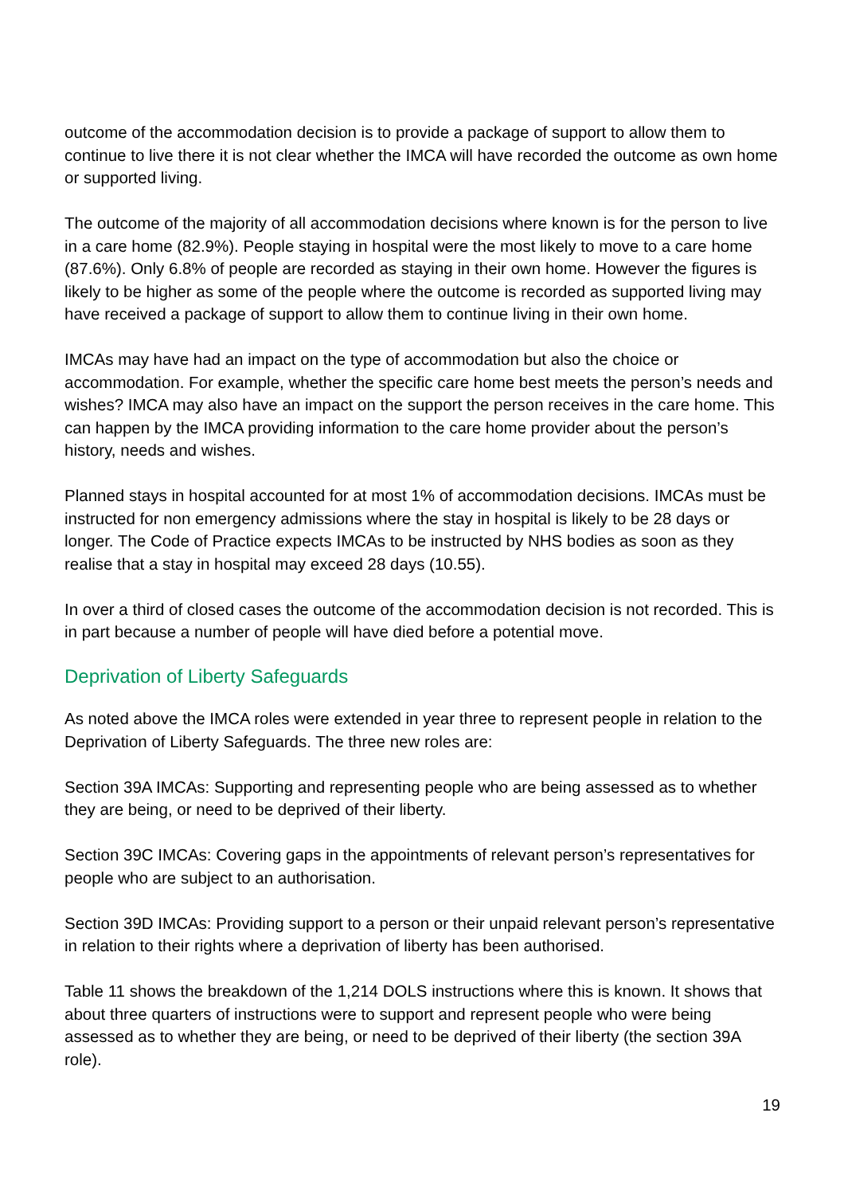outcome of the accommodation decision is to provide a package of support to allow them to continue to live there it is not clear whether the IMCA will have recorded the outcome as own home or supported living.
The outcome of the majority of all accommodation decisions where known is for the person to live in a care home (82.9%). People staying in hospital were the most likely to move to a care home (87.6%). Only 6.8% of people are recorded as staying in their own home. However the figures is likely to be higher as some of the people where the outcome is recorded as supported living may have received a package of support to allow them to continue living in their own home.
IMCAs may have had an impact on the type of accommodation but also the choice or accommodation. For example, whether the specific care home best meets the person’s needs and wishes? IMCA may also have an impact on the support the person receives in the care home. This can happen by the IMCA providing information to the care home provider about the person’s history, needs and wishes.
Planned stays in hospital accounted for at most 1% of accommodation decisions. IMCAs must be instructed for non emergency admissions where the stay in hospital is likely to be 28 days or longer. The Code of Practice expects IMCAs to be instructed by NHS bodies as soon as they realise that a stay in hospital may exceed 28 days (10.55).
In over a third of closed cases the outcome of the accommodation decision is not recorded. This is in part because a number of people will have died before a potential move.
Deprivation of Liberty Safeguards
As noted above the IMCA roles were extended in year three to represent people in relation to the Deprivation of Liberty Safeguards. The three new roles are:
Section 39A IMCAs: Supporting and representing people who are being assessed as to whether they are being, or need to be deprived of their liberty.
Section 39C IMCAs: Covering gaps in the appointments of relevant person’s representatives for people who are subject to an authorisation.
Section 39D IMCAs: Providing support to a person or their unpaid relevant person’s representative in relation to their rights where a deprivation of liberty has been authorised.
Table 11 shows the breakdown of the 1,214 DOLS instructions where this is known. It shows that about three quarters of instructions were to support and represent people who were being assessed as to whether they are being, or need to be deprived of their liberty (the section 39A role).
19